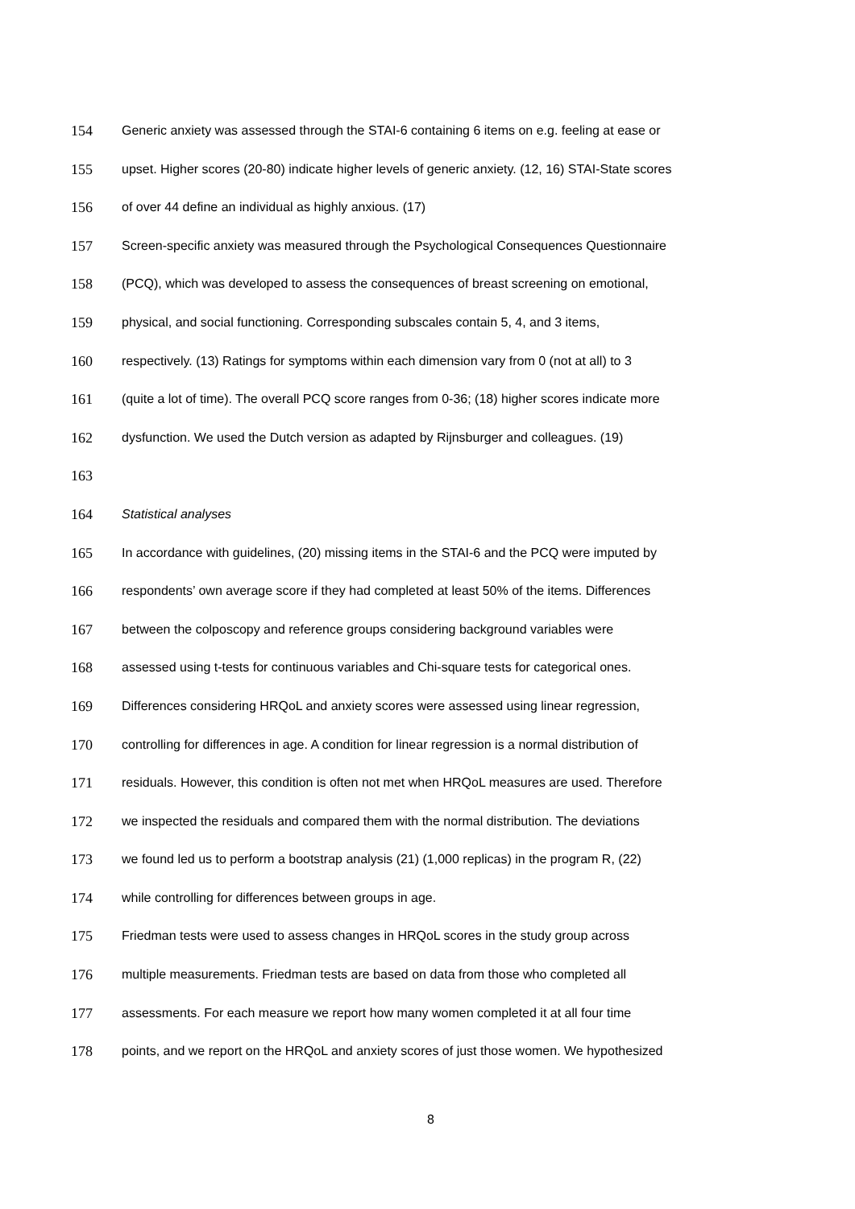154 Generic anxiety was assessed through the STAI-6 containing 6 items on e.g. feeling at ease or
155 upset. Higher scores (20-80) indicate higher levels of generic anxiety. (12, 16) STAI-State scores
156 of over 44 define an individual as highly anxious. (17)
157 Screen-specific anxiety was measured through the Psychological Consequences Questionnaire
158 (PCQ), which was developed to assess the consequences of breast screening on emotional,
159 physical, and social functioning. Corresponding subscales contain 5, 4, and 3 items,
160 respectively. (13) Ratings for symptoms within each dimension vary from 0 (not at all) to 3
161 (quite a lot of time). The overall PCQ score ranges from 0-36; (18) higher scores indicate more
162 dysfunction. We used the Dutch version as adapted by Rijnsburger and colleagues. (19)
163
164 Statistical analyses
165 In accordance with guidelines, (20) missing items in the STAI-6 and the PCQ were imputed by
166 respondents’ own average score if they had completed at least 50% of the items. Differences
167 between the colposcopy and reference groups considering background variables were
168 assessed using t-tests for continuous variables and Chi-square tests for categorical ones.
169 Differences considering HRQoL and anxiety scores were assessed using linear regression,
170 controlling for differences in age. A condition for linear regression is a normal distribution of
171 residuals. However, this condition is often not met when HRQoL measures are used. Therefore
172 we inspected the residuals and compared them with the normal distribution. The deviations
173 we found led us to perform a bootstrap analysis (21) (1,000 replicas) in the program R, (22)
174 while controlling for differences between groups in age.
175 Friedman tests were used to assess changes in HRQoL scores in the study group across
176 multiple measurements. Friedman tests are based on data from those who completed all
177 assessments. For each measure we report how many women completed it at all four time
178 points, and we report on the HRQoL and anxiety scores of just those women. We hypothesized
8